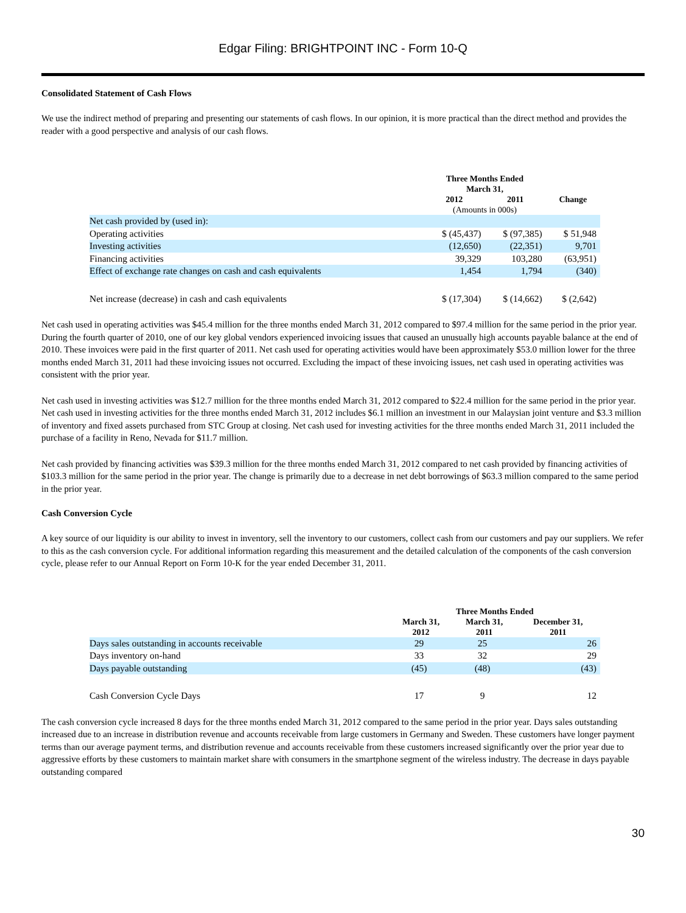Edgar Filing: BRIGHTPOINT INC - Form 10-Q
Consolidated Statement of Cash Flows
We use the indirect method of preparing and presenting our statements of cash flows. In our opinion, it is more practical than the direct method and provides the reader with a good perspective and analysis of our cash flows.
| | Three Months Ended March 31, | | |
| --- | --- | --- | --- |
| | 2012 | 2011 | Change |
| | (Amounts in 000s) | | |
| Net cash provided by (used in): | | | |
| Operating activities | $ (45,437) | $ (97,385) | $ 51,948 |
| Investing activities | (12,650) | (22,351) | 9,701 |
| Financing activities | 39,329 | 103,280 | (63,951) |
| Effect of exchange rate changes on cash and cash equivalents | 1,454 | 1,794 | (340) |
| Net increase (decrease) in cash and cash equivalents | $ (17,304) | $ (14,662) | $ (2,642) |
Net cash used in operating activities was $45.4 million for the three months ended March 31, 2012 compared to $97.4 million for the same period in the prior year. During the fourth quarter of 2010, one of our key global vendors experienced invoicing issues that caused an unusually high accounts payable balance at the end of 2010. These invoices were paid in the first quarter of 2011. Net cash used for operating activities would have been approximately $53.0 million lower for the three months ended March 31, 2011 had these invoicing issues not occurred. Excluding the impact of these invoicing issues, net cash used in operating activities was consistent with the prior year.
Net cash used in investing activities was $12.7 million for the three months ended March 31, 2012 compared to $22.4 million for the same period in the prior year. Net cash used in investing activities for the three months ended March 31, 2012 includes $6.1 million an investment in our Malaysian joint venture and $3.3 million of inventory and fixed assets purchased from STC Group at closing. Net cash used for investing activities for the three months ended March 31, 2011 included the purchase of a facility in Reno, Nevada for $11.7 million.
Net cash provided by financing activities was $39.3 million for the three months ended March 31, 2012 compared to net cash provided by financing activities of $103.3 million for the same period in the prior year. The change is primarily due to a decrease in net debt borrowings of $63.3 million compared to the same period in the prior year.
Cash Conversion Cycle
A key source of our liquidity is our ability to invest in inventory, sell the inventory to our customers, collect cash from our customers and pay our suppliers. We refer to this as the cash conversion cycle. For additional information regarding this measurement and the detailed calculation of the components of the cash conversion cycle, please refer to our Annual Report on Form 10-K for the year ended December 31, 2011.
| | Three Months Ended | | |
| --- | --- | --- | --- |
| | March 31, 2012 | March 31, 2011 | December 31, 2011 |
| Days sales outstanding in accounts receivable | 29 | 25 | 26 |
| Days inventory on-hand | 33 | 32 | 29 |
| Days payable outstanding | (45) | (48) | (43) |
| Cash Conversion Cycle Days | 17 | 9 | 12 |
The cash conversion cycle increased 8 days for the three months ended March 31, 2012 compared to the same period in the prior year. Days sales outstanding increased due to an increase in distribution revenue and accounts receivable from large customers in Germany and Sweden. These customers have longer payment terms than our average payment terms, and distribution revenue and accounts receivable from these customers increased significantly over the prior year due to aggressive efforts by these customers to maintain market share with consumers in the smartphone segment of the wireless industry. The decrease in days payable outstanding compared
30